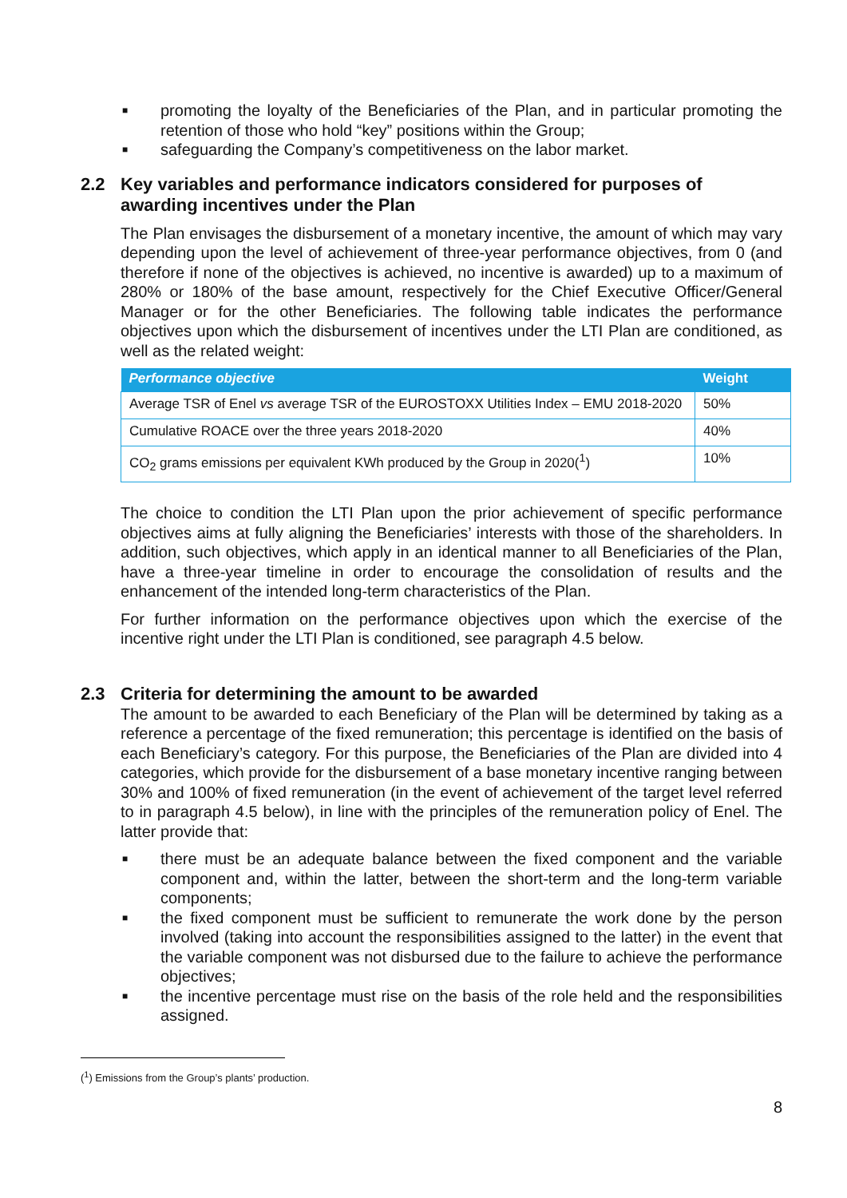■ promoting the loyalty of the Beneficiaries of the Plan, and in particular promoting the retention of those who hold “key” positions within the Group;
■ safeguarding the Company’s competitiveness on the labor market.
2.2 Key variables and performance indicators considered for purposes of awarding incentives under the Plan
The Plan envisages the disbursement of a monetary incentive, the amount of which may vary depending upon the level of achievement of three-year performance objectives, from 0 (and therefore if none of the objectives is achieved, no incentive is awarded) up to a maximum of 280% or 180% of the base amount, respectively for the Chief Executive Officer/General Manager or for the other Beneficiaries. The following table indicates the performance objectives upon which the disbursement of incentives under the LTI Plan are conditioned, as well as the related weight:
| Performance objective | Weight |
| --- | --- |
| Average TSR of Enel vs average TSR of the EUROSTOXX Utilities Index – EMU 2018-2020 | 50% |
| Cumulative ROACE over the three years 2018-2020 | 40% |
| CO<sub>2</sub> grams emissions per equivalent KWh produced by the Group in 2020(<sup>1</sup>) | 10% |
The choice to condition the LTI Plan upon the prior achievement of specific performance objectives aims at fully aligning the Beneficiaries’ interests with those of the shareholders. In addition, such objectives, which apply in an identical manner to all Beneficiaries of the Plan, have a three-year timeline in order to encourage the consolidation of results and the enhancement of the intended long-term characteristics of the Plan.
For further information on the performance objectives upon which the exercise of the incentive right under the LTI Plan is conditioned, see paragraph 4.5 below.
2.3 Criteria for determining the amount to be awarded
The amount to be awarded to each Beneficiary of the Plan will be determined by taking as a reference a percentage of the fixed remuneration; this percentage is identified on the basis of each Beneficiary’s category. For this purpose, the Beneficiaries of the Plan are divided into 4 categories, which provide for the disbursement of a base monetary incentive ranging between 30% and 100% of fixed remuneration (in the event of achievement of the target level referred to in paragraph 4.5 below), in line with the principles of the remuneration policy of Enel. The latter provide that:
■ there must be an adequate balance between the fixed component and the variable component and, within the latter, between the short-term and the long-term variable components;
■ the fixed component must be sufficient to remunerate the work done by the person involved (taking into account the responsibilities assigned to the latter) in the event that the variable component was not disbursed due to the failure to achieve the performance objectives;
■ the incentive percentage must rise on the basis of the role held and the responsibilities assigned.
(<sup>1</sup>) Emissions from the Group’s plants’ production.
8